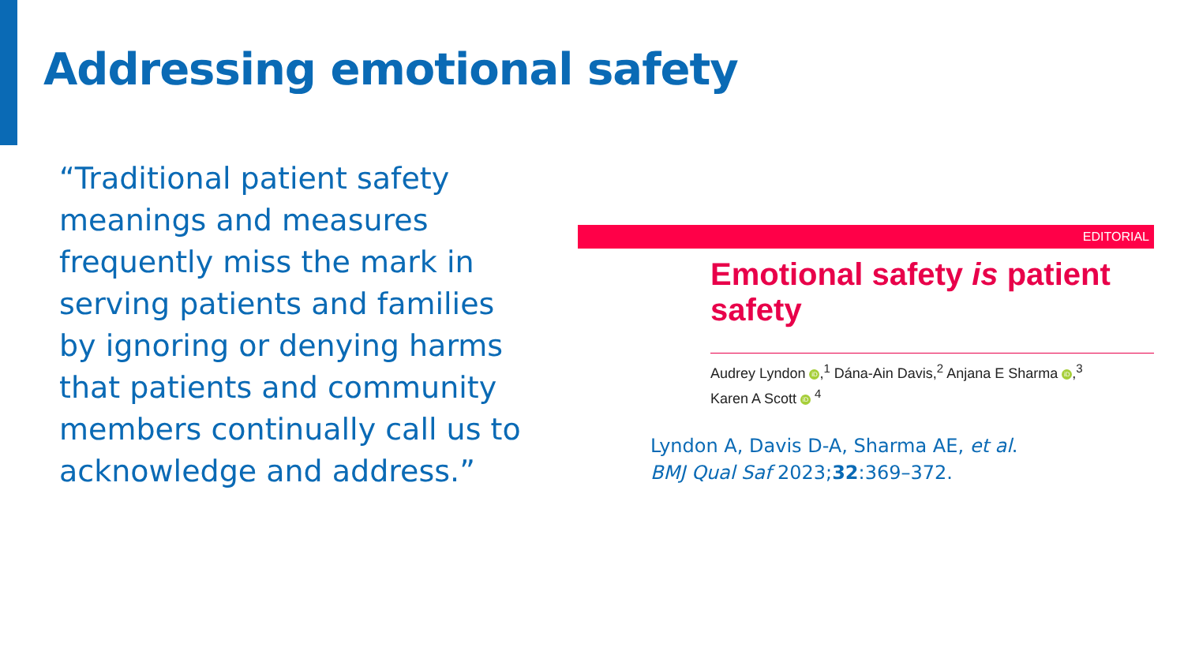Addressing emotional safety
“Traditional patient safety meanings and measures frequently miss the mark in serving patients and families by ignoring or denying harms that patients and community members continually call us to acknowledge and address.”
EDITORIAL
Emotional safety is patient safety
Audrey Lyndon iD,<sup>1</sup> Dána-Ain Davis,<sup>2</sup> Anjana E Sharma iD,<sup>3</sup>
Karen A Scott iD <sup>4</sup>
Lyndon A, Davis D-A, Sharma AE, et al.
BMJ Qual Saf 2023;32:369–372.